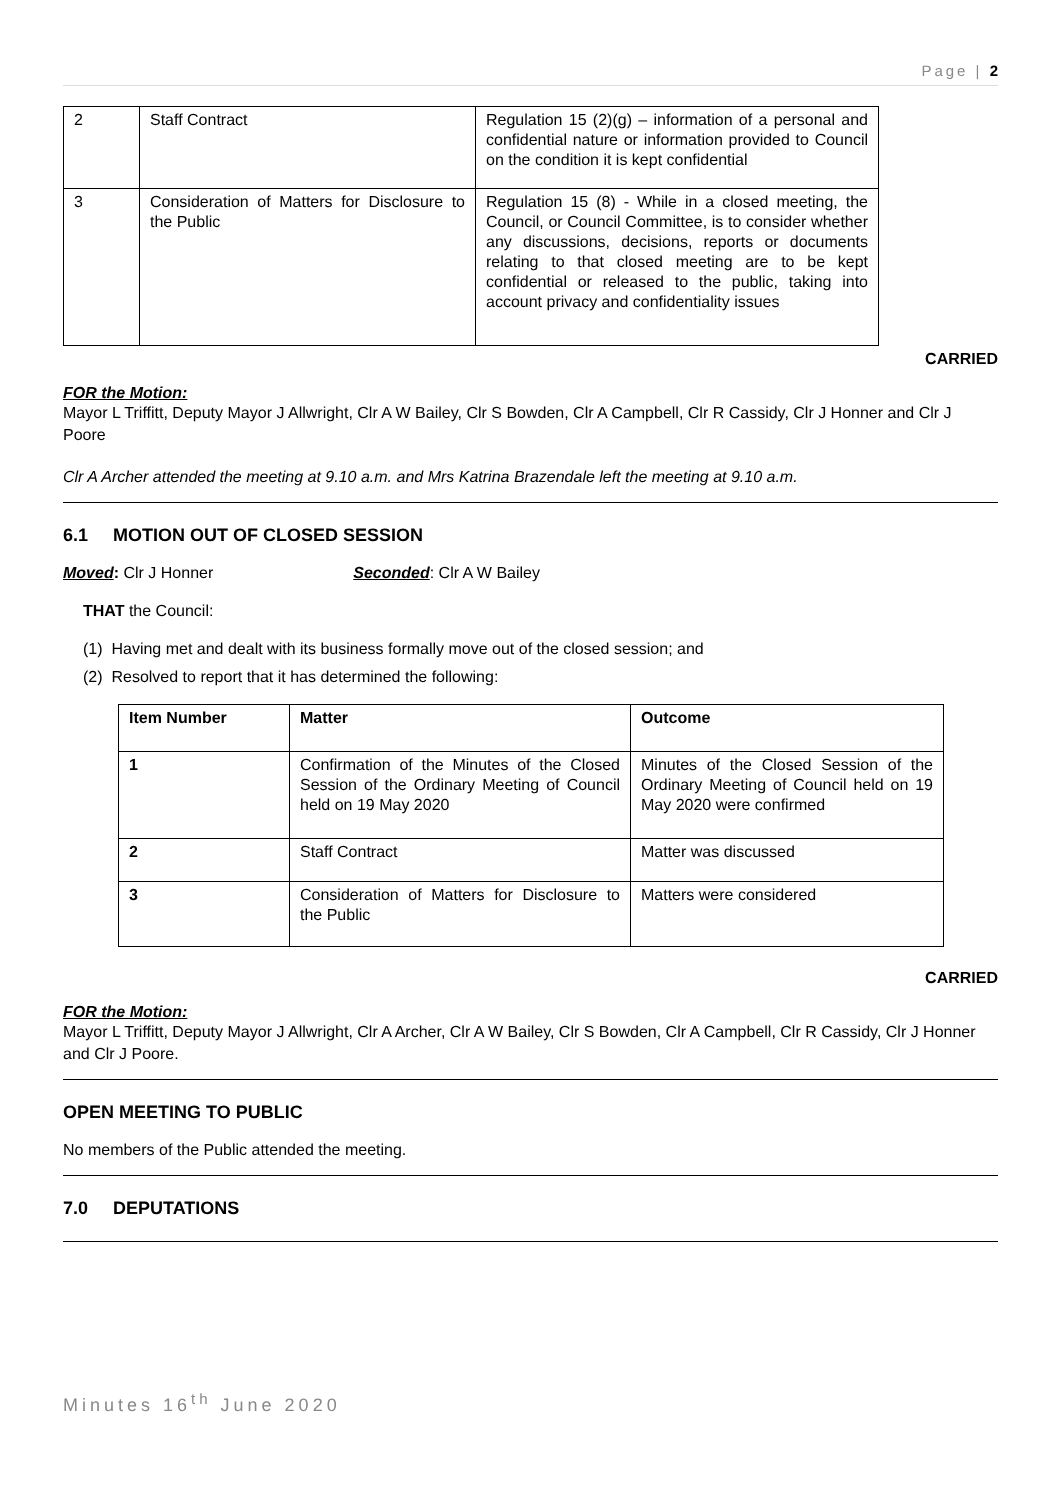Page | 2
| 2 | Staff Contract | Regulation 15 (2)(g) – information of a personal and confidential nature or information provided to Council on the condition it is kept confidential |
| 3 | Consideration of Matters for Disclosure to the Public | Regulation 15 (8) - While in a closed meeting, the Council, or Council Committee, is to consider whether any discussions, decisions, reports or documents relating to that closed meeting are to be kept confidential or released to the public, taking into account privacy and confidentiality issues |
CARRIED
FOR the Motion:
Mayor L Triffitt, Deputy Mayor J Allwright, Clr A W Bailey, Clr S Bowden, Clr A Campbell, Clr R Cassidy, Clr J Honner and Clr J Poore
Clr A Archer attended the meeting at 9.10 a.m. and Mrs Katrina Brazendale left the meeting at 9.10 a.m.
6.1 MOTION OUT OF CLOSED SESSION
Moved: Clr J Honner Seconded: Clr A W Bailey
THAT the Council:
(1) Having met and dealt with its business formally move out of the closed session; and
(2) Resolved to report that it has determined the following:
| Item Number | Matter | Outcome |
| --- | --- | --- |
| 1 | Confirmation of the Minutes of the Closed Session of the Ordinary Meeting of Council held on 19 May 2020 | Minutes of the Closed Session of the Ordinary Meeting of Council held on 19 May 2020 were confirmed |
| 2 | Staff Contract | Matter was discussed |
| 3 | Consideration of Matters for Disclosure to the Public | Matters were considered |
CARRIED
FOR the Motion:
Mayor L Triffitt, Deputy Mayor J Allwright, Clr A Archer, Clr A W Bailey, Clr S Bowden, Clr A Campbell, Clr R Cassidy, Clr J Honner and Clr J Poore.
OPEN MEETING TO PUBLIC
No members of the Public attended the meeting.
7.0 DEPUTATIONS
Minutes 16<sup>th</sup> June 2020